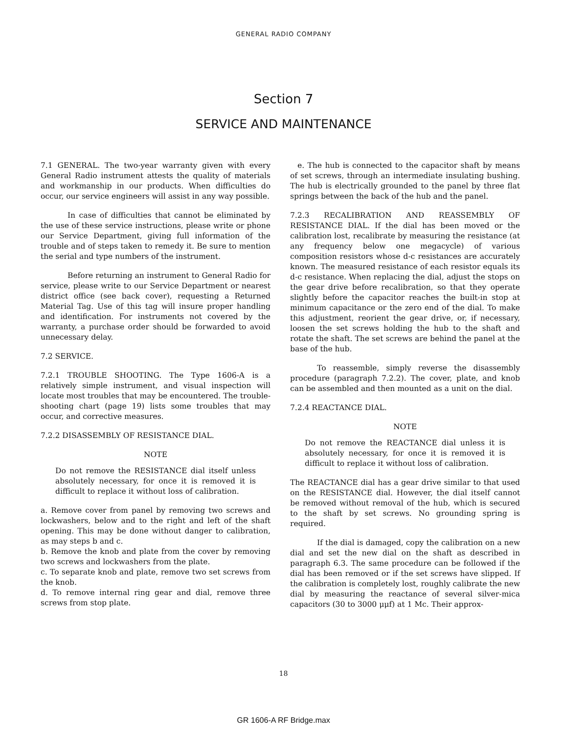GENERAL RADIO COMPANY
Section 7
SERVICE AND MAINTENANCE
7.1 GENERAL. The two-year warranty given with every General Radio instrument attests the quality of materials and workmanship in our products. When difficulties do occur, our service engineers will assist in any way possible.
In case of difficulties that cannot be eliminated by the use of these service instructions, please write or phone our Service Department, giving full information of the trouble and of steps taken to remedy it. Be sure to mention the serial and type numbers of the instrument.
Before returning an instrument to General Radio for service, please write to our Service Department or nearest district office (see back cover), requesting a Returned Material Tag. Use of this tag will insure proper handling and identification. For instruments not covered by the warranty, a purchase order should be forwarded to avoid unnecessary delay.
7.2 SERVICE.
7.2.1 TROUBLE SHOOTING. The Type 1606-A is a relatively simple instrument, and visual inspection will locate most troubles that may be encountered. The trouble-shooting chart (page 19) lists some troubles that may occur, and corrective measures.
7.2.2 DISASSEMBLY OF RESISTANCE DIAL.
NOTE
Do not remove the RESISTANCE dial itself unless absolutely necessary, for once it is removed it is difficult to replace it without loss of calibration.
a. Remove cover from panel by removing two screws and lockwashers, below and to the right and left of the shaft opening. This may be done without danger to calibration, as may steps b and c.
b. Remove the knob and plate from the cover by removing two screws and lockwashers from the plate.
c. To separate knob and plate, remove two set screws from the knob.
d. To remove internal ring gear and dial, remove three screws from stop plate.
e. The hub is connected to the capacitor shaft by means of set screws, through an intermediate insulating bushing. The hub is electrically grounded to the panel by three flat springs between the back of the hub and the panel.
7.2.3 RECALIBRATION AND REASSEMBLY OF RESISTANCE DIAL. If the dial has been moved or the calibration lost, recalibrate by measuring the resistance (at any frequency below one megacycle) of various composition resistors whose d-c resistances are accurately known. The measured resistance of each resistor equals its d-c resistance. When replacing the dial, adjust the stops on the gear drive before recalibration, so that they operate slightly before the capacitor reaches the built-in stop at minimum capacitance or the zero end of the dial. To make this adjustment, reorient the gear drive, or, if necessary, loosen the set screws holding the hub to the shaft and rotate the shaft. The set screws are behind the panel at the base of the hub.
To reassemble, simply reverse the disassembly procedure (paragraph 7.2.2). The cover, plate, and knob can be assembled and then mounted as a unit on the dial.
7.2.4 REACTANCE DIAL.
NOTE
Do not remove the REACTANCE dial unless it is absolutely necessary, for once it is removed it is difficult to replace it without loss of calibration.
The REACTANCE dial has a gear drive similar to that used on the RESISTANCE dial. However, the dial itself cannot be removed without removal of the hub, which is secured to the shaft by set screws. No grounding spring is required.
If the dial is damaged, copy the calibration on a new dial and set the new dial on the shaft as described in paragraph 6.3. The same procedure can be followed if the dial has been removed or if the set screws have slipped. If the calibration is completely lost, roughly calibrate the new dial by measuring the reactance of several silver-mica capacitors (30 to 3000 μμf) at 1 Mc. Their approx-
18
GR 1606-A RF Bridge.max